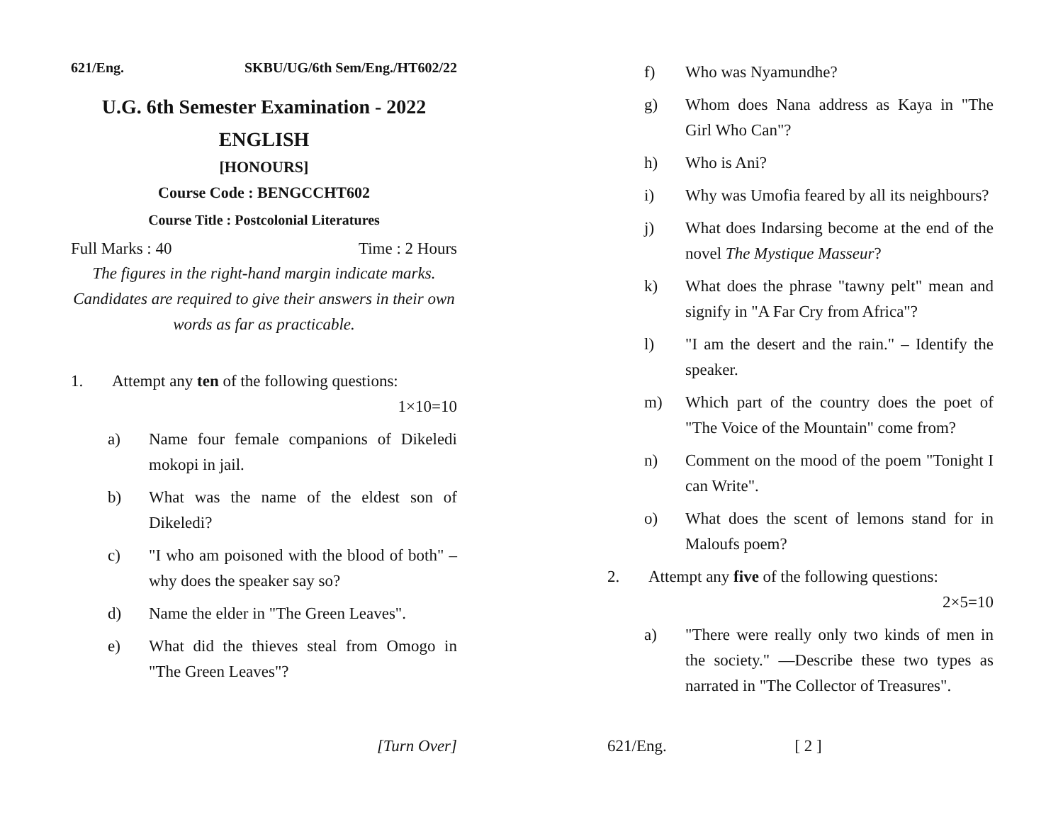621/Eng. SKBU/UG/6th Sem/Eng./HT602/22
U.G. 6th Semester Examination - 2022
ENGLISH
[HONOURS]
Course Code : BENGCCHT602
Course Title : Postcolonial Literatures
Full Marks : 40 Time : 2 Hours
The figures in the right-hand margin indicate marks.
Candidates are required to give their answers in their own words as far as practicable.
1. Attempt any ten of the following questions:
1×10=10
a) Name four female companions of Dikeledi mokopi in jail.
b) What was the name of the eldest son of Dikeledi?
c) "I who am poisoned with the blood of both" – why does the speaker say so?
d) Name the elder in "The Green Leaves".
e) What did the thieves steal from Omogo in "The Green Leaves"?
[Turn Over]
f) Who was Nyamundhe?
g) Whom does Nana address as Kaya in "The Girl Who Can"?
h) Who is Ani?
i) Why was Umofia feared by all its neighbours?
j) What does Indarsing become at the end of the novel The Mystique Masseur?
k) What does the phrase "tawny pelt" mean and signify in "A Far Cry from Africa"?
l) "I am the desert and the rain." – Identify the speaker.
m) Which part of the country does the poet of "The Voice of the Mountain" come from?
n) Comment on the mood of the poem "Tonight I can Write".
o) What does the scent of lemons stand for in Maloufs poem?
2. Attempt any five of the following questions:
2×5=10
a) "There were really only two kinds of men in the society." —Describe these two types as narrated in "The Collector of Treasures".
621/Eng. [ 2 ]